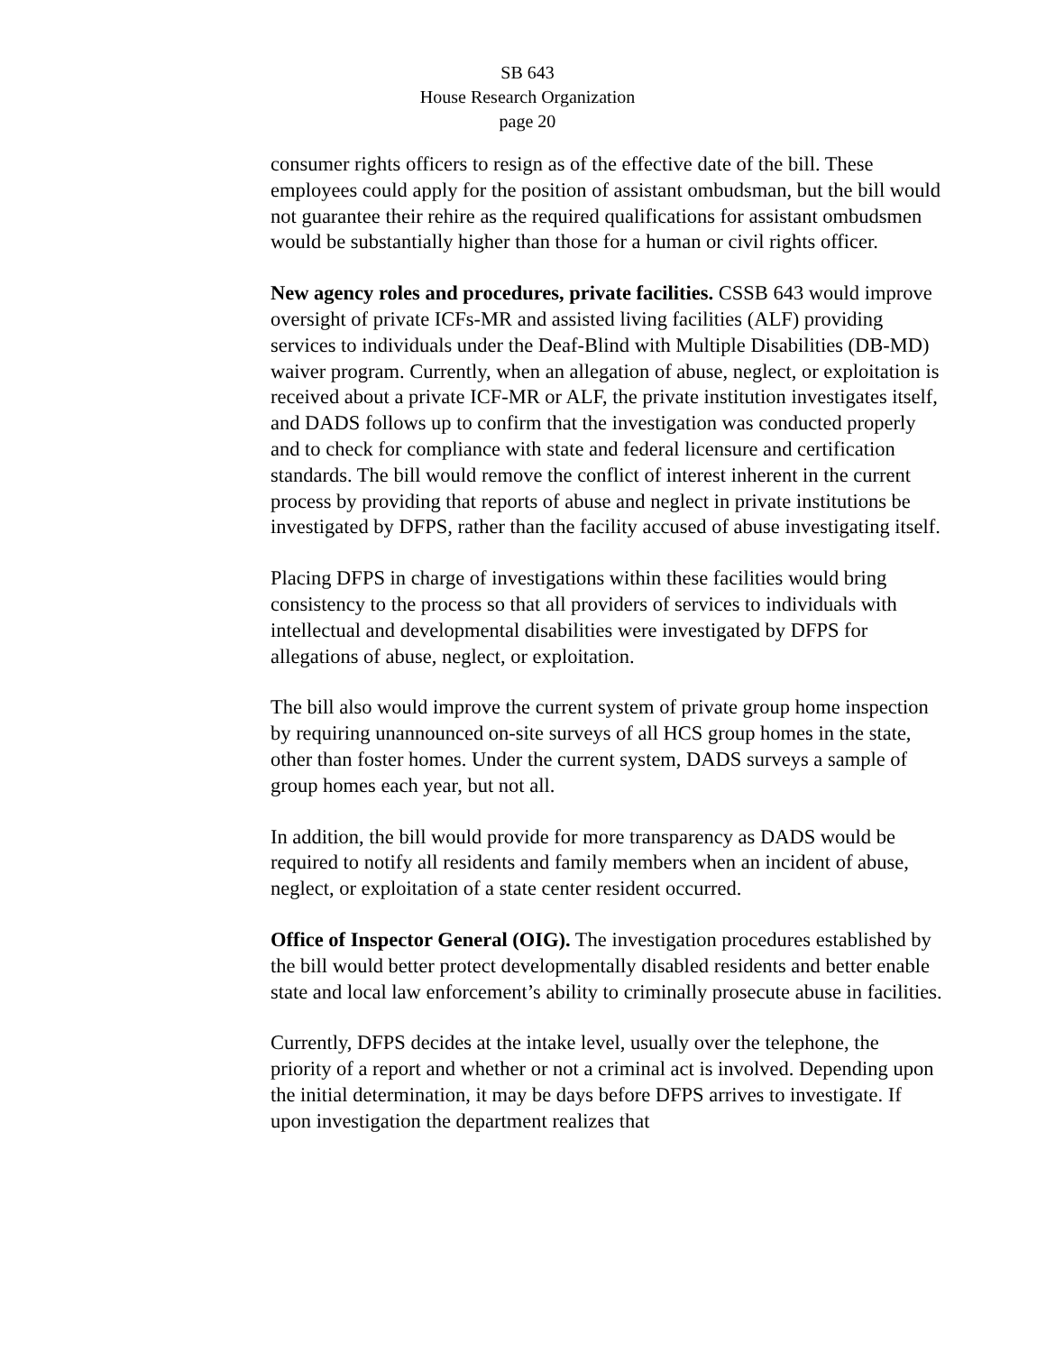SB 643
House Research Organization
page 20
consumer rights officers to resign as of the effective date of the bill. These employees could apply for the position of assistant ombudsman, but the bill would not guarantee their rehire as the required qualifications for assistant ombudsmen would be substantially higher than those for a human or civil rights officer.
New agency roles and procedures, private facilities. CSSB 643 would improve oversight of private ICFs-MR and assisted living facilities (ALF) providing services to individuals under the Deaf-Blind with Multiple Disabilities (DB-MD) waiver program. Currently, when an allegation of abuse, neglect, or exploitation is received about a private ICF-MR or ALF, the private institution investigates itself, and DADS follows up to confirm that the investigation was conducted properly and to check for compliance with state and federal licensure and certification standards. The bill would remove the conflict of interest inherent in the current process by providing that reports of abuse and neglect in private institutions be investigated by DFPS, rather than the facility accused of abuse investigating itself.
Placing DFPS in charge of investigations within these facilities would bring consistency to the process so that all providers of services to individuals with intellectual and developmental disabilities were investigated by DFPS for allegations of abuse, neglect, or exploitation.
The bill also would improve the current system of private group home inspection by requiring unannounced on-site surveys of all HCS group homes in the state, other than foster homes. Under the current system, DADS surveys a sample of group homes each year, but not all.
In addition, the bill would provide for more transparency as DADS would be required to notify all residents and family members when an incident of abuse, neglect, or exploitation of a state center resident occurred.
Office of Inspector General (OIG). The investigation procedures established by the bill would better protect developmentally disabled residents and better enable state and local law enforcement’s ability to criminally prosecute abuse in facilities.
Currently, DFPS decides at the intake level, usually over the telephone, the priority of a report and whether or not a criminal act is involved. Depending upon the initial determination, it may be days before DFPS arrives to investigate. If upon investigation the department realizes that